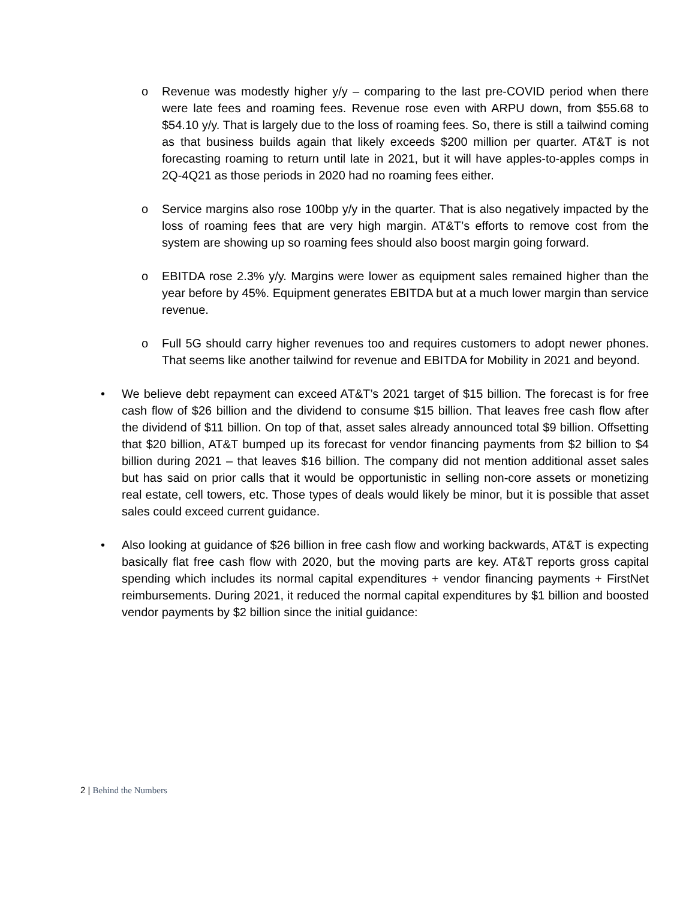o Revenue was modestly higher y/y – comparing to the last pre-COVID period when there were late fees and roaming fees. Revenue rose even with ARPU down, from $55.68 to $54.10 y/y. That is largely due to the loss of roaming fees. So, there is still a tailwind coming as that business builds again that likely exceeds $200 million per quarter. AT&T is not forecasting roaming to return until late in 2021, but it will have apples-to-apples comps in 2Q-4Q21 as those periods in 2020 had no roaming fees either.
o Service margins also rose 100bp y/y in the quarter. That is also negatively impacted by the loss of roaming fees that are very high margin. AT&T’s efforts to remove cost from the system are showing up so roaming fees should also boost margin going forward.
o EBITDA rose 2.3% y/y. Margins were lower as equipment sales remained higher than the year before by 45%. Equipment generates EBITDA but at a much lower margin than service revenue.
o Full 5G should carry higher revenues too and requires customers to adopt newer phones. That seems like another tailwind for revenue and EBITDA for Mobility in 2021 and beyond.
• We believe debt repayment can exceed AT&T’s 2021 target of $15 billion. The forecast is for free cash flow of $26 billion and the dividend to consume $15 billion. That leaves free cash flow after the dividend of $11 billion. On top of that, asset sales already announced total $9 billion. Offsetting that $20 billion, AT&T bumped up its forecast for vendor financing payments from $2 billion to $4 billion during 2021 – that leaves $16 billion. The company did not mention additional asset sales but has said on prior calls that it would be opportunistic in selling non-core assets or monetizing real estate, cell towers, etc. Those types of deals would likely be minor, but it is possible that asset sales could exceed current guidance.
• Also looking at guidance of $26 billion in free cash flow and working backwards, AT&T is expecting basically flat free cash flow with 2020, but the moving parts are key. AT&T reports gross capital spending which includes its normal capital expenditures + vendor financing payments + FirstNet reimbursements. During 2021, it reduced the normal capital expenditures by $1 billion and boosted vendor payments by $2 billion since the initial guidance:
2 | Behind the Numbers